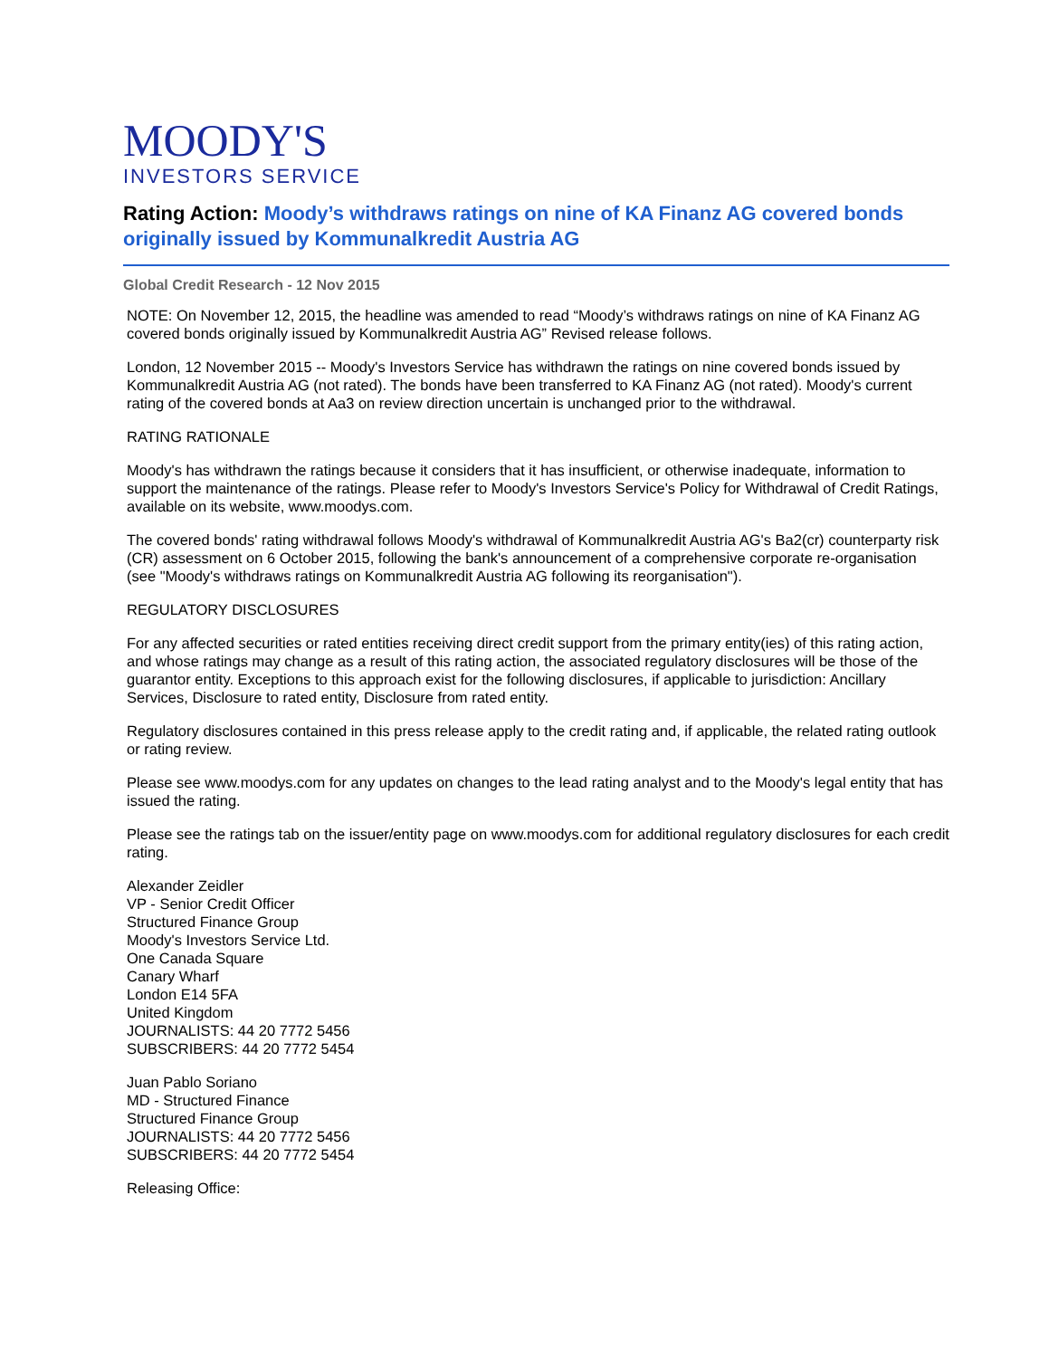MOODY'S
INVESTORS SERVICE
Rating Action: Moody’s withdraws ratings on nine of KA Finanz AG covered bonds originally issued by Kommunalkredit Austria AG
Global Credit Research - 12 Nov 2015
NOTE: On November 12, 2015, the headline was amended to read “Moody’s withdraws ratings on nine of KA Finanz AG covered bonds originally issued by Kommunalkredit Austria AG” Revised release follows.
London, 12 November 2015 -- Moody's Investors Service has withdrawn the ratings on nine covered bonds issued by Kommunalkredit Austria AG (not rated). The bonds have been transferred to KA Finanz AG (not rated). Moody's current rating of the covered bonds at Aa3 on review direction uncertain is unchanged prior to the withdrawal.
RATING RATIONALE
Moody's has withdrawn the ratings because it considers that it has insufficient, or otherwise inadequate, information to support the maintenance of the ratings. Please refer to Moody's Investors Service's Policy for Withdrawal of Credit Ratings, available on its website, www.moodys.com.
The covered bonds' rating withdrawal follows Moody's withdrawal of Kommunalkredit Austria AG's Ba2(cr) counterparty risk (CR) assessment on 6 October 2015, following the bank's announcement of a comprehensive corporate re-organisation (see "Moody's withdraws ratings on Kommunalkredit Austria AG following its reorganisation").
REGULATORY DISCLOSURES
For any affected securities or rated entities receiving direct credit support from the primary entity(ies) of this rating action, and whose ratings may change as a result of this rating action, the associated regulatory disclosures will be those of the guarantor entity. Exceptions to this approach exist for the following disclosures, if applicable to jurisdiction: Ancillary Services, Disclosure to rated entity, Disclosure from rated entity.
Regulatory disclosures contained in this press release apply to the credit rating and, if applicable, the related rating outlook or rating review.
Please see www.moodys.com for any updates on changes to the lead rating analyst and to the Moody's legal entity that has issued the rating.
Please see the ratings tab on the issuer/entity page on www.moodys.com for additional regulatory disclosures for each credit rating.
Alexander Zeidler
VP - Senior Credit Officer
Structured Finance Group
Moody's Investors Service Ltd.
One Canada Square
Canary Wharf
London E14 5FA
United Kingdom
JOURNALISTS: 44 20 7772 5456
SUBSCRIBERS: 44 20 7772 5454
Juan Pablo Soriano
MD - Structured Finance
Structured Finance Group
JOURNALISTS: 44 20 7772 5456
SUBSCRIBERS: 44 20 7772 5454
Releasing Office: